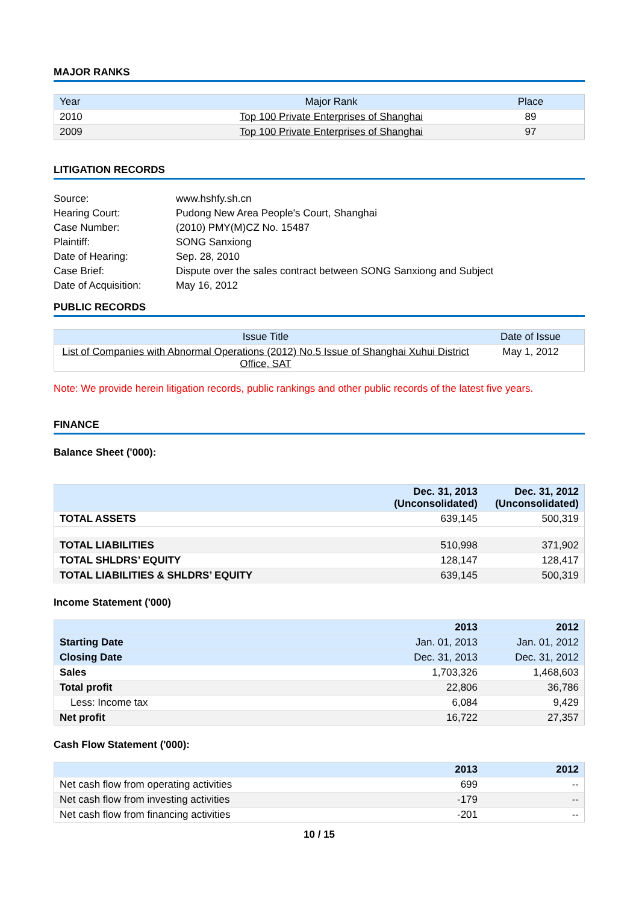MAJOR RANKS
| Year | Major Rank | Place |
| --- | --- | --- |
| 2010 | Top 100 Private Enterprises of Shanghai | 89 |
| 2009 | Top 100 Private Enterprises of Shanghai | 97 |
LITIGATION RECORDS
| Source: | www.hshfy.sh.cn |
| Hearing Court: | Pudong New Area People's Court, Shanghai |
| Case Number: | (2010) PMY(M)CZ No. 15487 |
| Plaintiff: | SONG Sanxiong |
| Date of Hearing: | Sep. 28, 2010 |
| Case Brief: | Dispute over the sales contract between SONG Sanxiong and Subject |
| Date of Acquisition: | May 16, 2012 |
PUBLIC RECORDS
| Issue Title | Date of Issue |
| --- | --- |
| List of Companies with Abnormal Operations (2012) No.5 Issue of Shanghai Xuhui District Office, SAT | May 1, 2012 |
Note: We provide herein litigation records, public rankings and other public records of the latest five years.
FINANCE
Balance Sheet ('000):
| | Dec. 31, 2013 (Unconsolidated) | Dec. 31, 2012 (Unconsolidated) |
| TOTAL ASSETS | 639,145 | 500,319 |
| TOTAL LIABILITIES | 510,998 | 371,902 |
| TOTAL SHLDRS’ EQUITY | 128,147 | 128,417 |
| TOTAL LIABILITIES & SHLDRS’ EQUITY | 639,145 | 500,319 |
Income Statement ('000)
| | 2013 | 2012 |
| Starting Date | Jan. 01, 2013 | Jan. 01, 2012 |
| Closing Date | Dec. 31, 2013 | Dec. 31, 2012 |
| Sales | 1,703,326 | 1,468,603 |
| Total profit | 22,806 | 36,786 |
| Less: Income tax | 6,084 | 9,429 |
| Net profit | 16,722 | 27,357 |
Cash Flow Statement ('000):
| | 2013 | 2012 |
| Net cash flow from operating activities | 699 | -- |
| Net cash flow from investing activities | -179 | -- |
| Net cash flow from financing activities | -201 | -- |
10 / 15